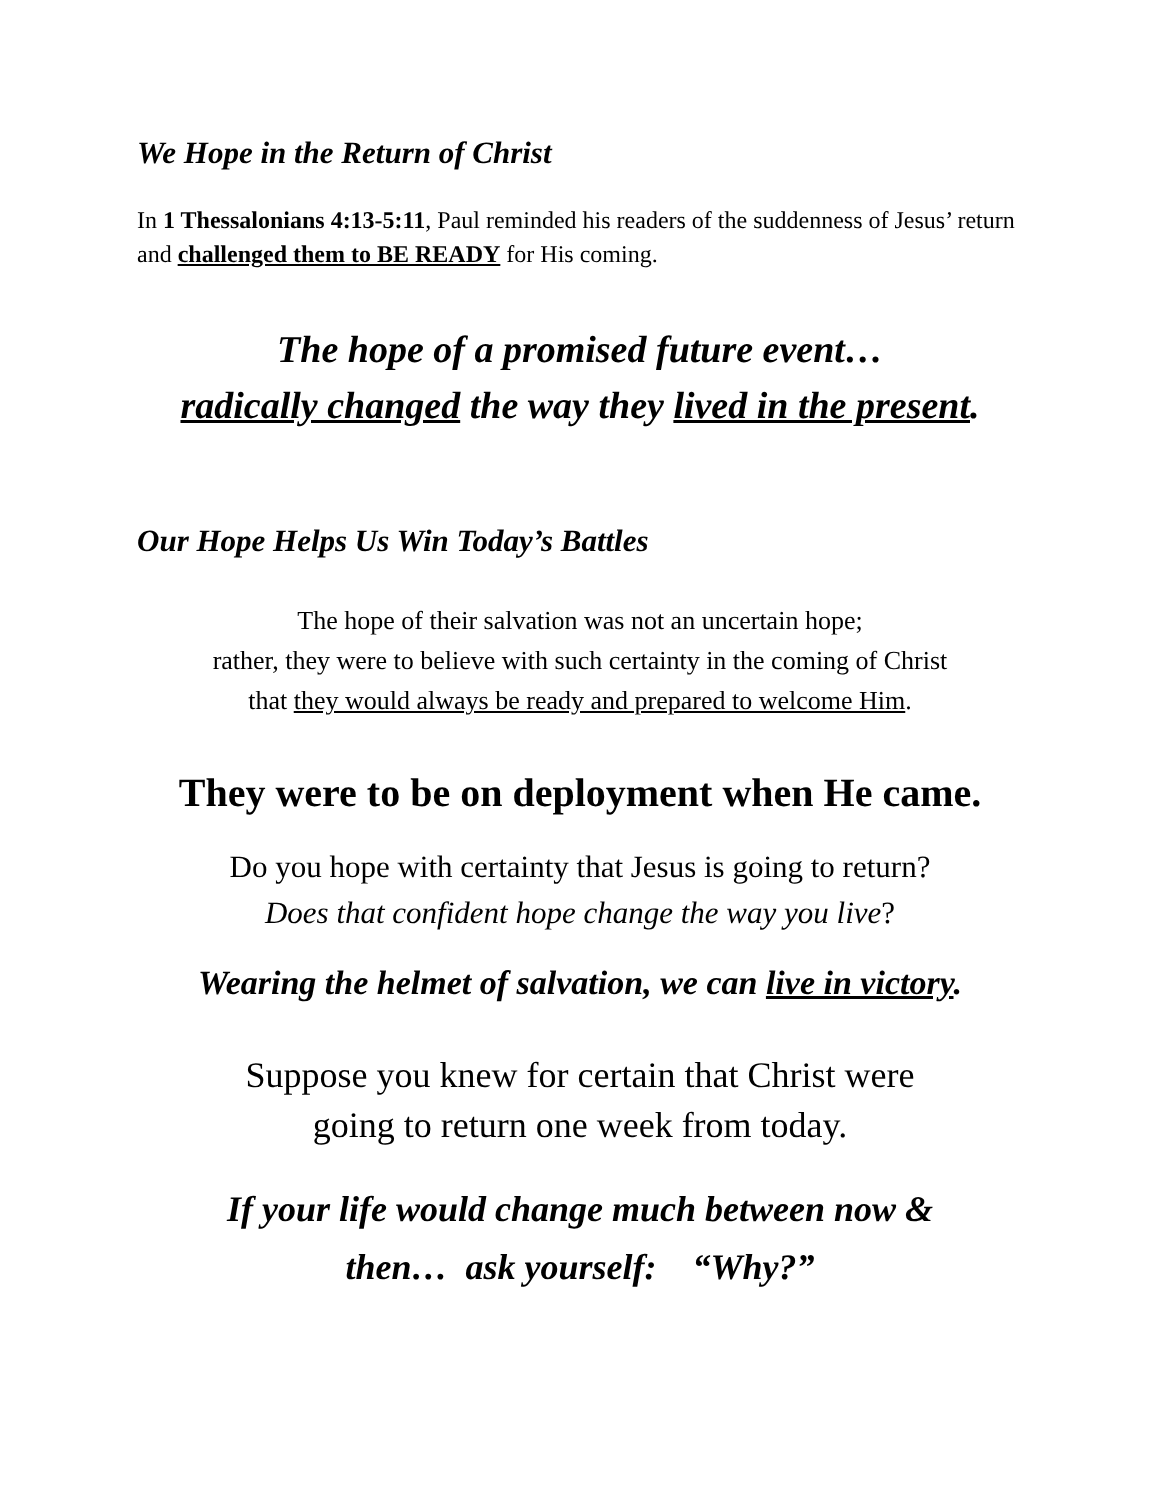We Hope in the Return of Christ
In 1 Thessalonians 4:13-5:11, Paul reminded his readers of the suddenness of Jesus’ return and challenged them to BE READY for His coming.
The hope of a promised future event…
radically changed the way they lived in the present.
Our Hope Helps Us Win Today’s Battles
The hope of their salvation was not an uncertain hope;
rather, they were to believe with such certainty in the coming of Christ
that they would always be ready and prepared to welcome Him.
They were to be on deployment when He came.
Do you hope with certainty that Jesus is going to return?
Does that confident hope change the way you live?
Wearing the helmet of salvation, we can live in victory.
Suppose you knew for certain that Christ were
going to return one week from today.
If your life would change much between now &
then… ask yourself: “Why?”